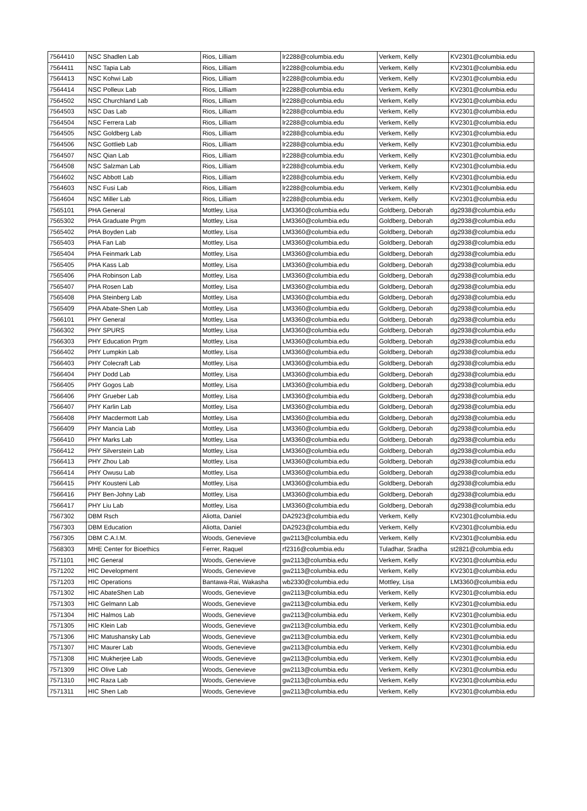| 7564410 | NSC Shadlen Lab | Rios, Lilliam | lr2288@columbia.edu | Verkem, Kelly | KV2301@columbia.edu |
| 7564411 | NSC Tapia Lab | Rios, Lilliam | lr2288@columbia.edu | Verkem, Kelly | KV2301@columbia.edu |
| 7564413 | NSC Kohwi Lab | Rios, Lilliam | lr2288@columbia.edu | Verkem, Kelly | KV2301@columbia.edu |
| 7564414 | NSC Polleux Lab | Rios, Lilliam | lr2288@columbia.edu | Verkem, Kelly | KV2301@columbia.edu |
| 7564502 | NSC Churchland Lab | Rios, Lilliam | lr2288@columbia.edu | Verkem, Kelly | KV2301@columbia.edu |
| 7564503 | NSC Das Lab | Rios, Lilliam | lr2288@columbia.edu | Verkem, Kelly | KV2301@columbia.edu |
| 7564504 | NSC Ferrera Lab | Rios, Lilliam | lr2288@columbia.edu | Verkem, Kelly | KV2301@columbia.edu |
| 7564505 | NSC Goldberg Lab | Rios, Lilliam | lr2288@columbia.edu | Verkem, Kelly | KV2301@columbia.edu |
| 7564506 | NSC Gottlieb Lab | Rios, Lilliam | lr2288@columbia.edu | Verkem, Kelly | KV2301@columbia.edu |
| 7564507 | NSC Qian Lab | Rios, Lilliam | lr2288@columbia.edu | Verkem, Kelly | KV2301@columbia.edu |
| 7564508 | NSC Salzman Lab | Rios, Lilliam | lr2288@columbia.edu | Verkem, Kelly | KV2301@columbia.edu |
| 7564602 | NSC Abbott Lab | Rios, Lilliam | lr2288@columbia.edu | Verkem, Kelly | KV2301@columbia.edu |
| 7564603 | NSC Fusi Lab | Rios, Lilliam | lr2288@columbia.edu | Verkem, Kelly | KV2301@columbia.edu |
| 7564604 | NSC Miller Lab | Rios, Lilliam | lr2288@columbia.edu | Verkem, Kelly | KV2301@columbia.edu |
| 7565101 | PHA General | Mottley, Lisa | LM3360@columbia.edu | Goldberg, Deborah | dg2938@columbia.edu |
| 7565302 | PHA Graduate Prgm | Mottley, Lisa | LM3360@columbia.edu | Goldberg, Deborah | dg2938@columbia.edu |
| 7565402 | PHA Boyden Lab | Mottley, Lisa | LM3360@columbia.edu | Goldberg, Deborah | dg2938@columbia.edu |
| 7565403 | PHA Fan Lab | Mottley, Lisa | LM3360@columbia.edu | Goldberg, Deborah | dg2938@columbia.edu |
| 7565404 | PHA Feinmark Lab | Mottley, Lisa | LM3360@columbia.edu | Goldberg, Deborah | dg2938@columbia.edu |
| 7565405 | PHA Kass Lab | Mottley, Lisa | LM3360@columbia.edu | Goldberg, Deborah | dg2938@columbia.edu |
| 7565406 | PHA Robinson Lab | Mottley, Lisa | LM3360@columbia.edu | Goldberg, Deborah | dg2938@columbia.edu |
| 7565407 | PHA Rosen Lab | Mottley, Lisa | LM3360@columbia.edu | Goldberg, Deborah | dg2938@columbia.edu |
| 7565408 | PHA Steinberg Lab | Mottley, Lisa | LM3360@columbia.edu | Goldberg, Deborah | dg2938@columbia.edu |
| 7565409 | PHA Abate-Shen Lab | Mottley, Lisa | LM3360@columbia.edu | Goldberg, Deborah | dg2938@columbia.edu |
| 7566101 | PHY General | Mottley, Lisa | LM3360@columbia.edu | Goldberg, Deborah | dg2938@columbia.edu |
| 7566302 | PHY SPURS | Mottley, Lisa | LM3360@columbia.edu | Goldberg, Deborah | dg2938@columbia.edu |
| 7566303 | PHY Education Prgm | Mottley, Lisa | LM3360@columbia.edu | Goldberg, Deborah | dg2938@columbia.edu |
| 7566402 | PHY Lumpkin Lab | Mottley, Lisa | LM3360@columbia.edu | Goldberg, Deborah | dg2938@columbia.edu |
| 7566403 | PHY Colecraft Lab | Mottley, Lisa | LM3360@columbia.edu | Goldberg, Deborah | dg2938@columbia.edu |
| 7566404 | PHY Dodd Lab | Mottley, Lisa | LM3360@columbia.edu | Goldberg, Deborah | dg2938@columbia.edu |
| 7566405 | PHY Gogos Lab | Mottley, Lisa | LM3360@columbia.edu | Goldberg, Deborah | dg2938@columbia.edu |
| 7566406 | PHY Grueber Lab | Mottley, Lisa | LM3360@columbia.edu | Goldberg, Deborah | dg2938@columbia.edu |
| 7566407 | PHY Karlin Lab | Mottley, Lisa | LM3360@columbia.edu | Goldberg, Deborah | dg2938@columbia.edu |
| 7566408 | PHY Macdermott Lab | Mottley, Lisa | LM3360@columbia.edu | Goldberg, Deborah | dg2938@columbia.edu |
| 7566409 | PHY Mancia Lab | Mottley, Lisa | LM3360@columbia.edu | Goldberg, Deborah | dg2938@columbia.edu |
| 7566410 | PHY Marks Lab | Mottley, Lisa | LM3360@columbia.edu | Goldberg, Deborah | dg2938@columbia.edu |
| 7566412 | PHY Silverstein Lab | Mottley, Lisa | LM3360@columbia.edu | Goldberg, Deborah | dg2938@columbia.edu |
| 7566413 | PHY Zhou Lab | Mottley, Lisa | LM3360@columbia.edu | Goldberg, Deborah | dg2938@columbia.edu |
| 7566414 | PHY Owusu Lab | Mottley, Lisa | LM3360@columbia.edu | Goldberg, Deborah | dg2938@columbia.edu |
| 7566415 | PHY Kousteni Lab | Mottley, Lisa | LM3360@columbia.edu | Goldberg, Deborah | dg2938@columbia.edu |
| 7566416 | PHY Ben-Johny Lab | Mottley, Lisa | LM3360@columbia.edu | Goldberg, Deborah | dg2938@columbia.edu |
| 7566417 | PHY Liu Lab | Mottley, Lisa | LM3360@columbia.edu | Goldberg, Deborah | dg2938@columbia.edu |
| 7567302 | DBM Rsch | Aliotta, Daniel | DA2923@columbia.edu | Verkem, Kelly | KV2301@columbia.edu |
| 7567303 | DBM Education | Aliotta, Daniel | DA2923@columbia.edu | Verkem, Kelly | KV2301@columbia.edu |
| 7567305 | DBM C.A.I.M. | Woods, Genevieve | gw2113@columbia.edu | Verkem, Kelly | KV2301@columbia.edu |
| 7568303 | MHE Center for Bioethics | Ferrer, Raquel | rf2316@columbia.edu | Tuladhar, Sradha | st2821@columbia.edu |
| 7571101 | HIC General | Woods, Genevieve | gw2113@columbia.edu | Verkem, Kelly | KV2301@columbia.edu |
| 7571202 | HIC Development | Woods, Genevieve | gw2113@columbia.edu | Verkem, Kelly | KV2301@columbia.edu |
| 7571203 | HIC Operations | Bantawa-Rai, Wakasha | wb2330@columbia.edu | Mottley, Lisa | LM3360@columbia.edu |
| 7571302 | HIC AbateShen Lab | Woods, Genevieve | gw2113@columbia.edu | Verkem, Kelly | KV2301@columbia.edu |
| 7571303 | HIC Gelmann Lab | Woods, Genevieve | gw2113@columbia.edu | Verkem, Kelly | KV2301@columbia.edu |
| 7571304 | HIC Halmos Lab | Woods, Genevieve | gw2113@columbia.edu | Verkem, Kelly | KV2301@columbia.edu |
| 7571305 | HIC Klein Lab | Woods, Genevieve | gw2113@columbia.edu | Verkem, Kelly | KV2301@columbia.edu |
| 7571306 | HIC Matushansky Lab | Woods, Genevieve | gw2113@columbia.edu | Verkem, Kelly | KV2301@columbia.edu |
| 7571307 | HIC Maurer Lab | Woods, Genevieve | gw2113@columbia.edu | Verkem, Kelly | KV2301@columbia.edu |
| 7571308 | HIC Mukherjee Lab | Woods, Genevieve | gw2113@columbia.edu | Verkem, Kelly | KV2301@columbia.edu |
| 7571309 | HIC Olive Lab | Woods, Genevieve | gw2113@columbia.edu | Verkem, Kelly | KV2301@columbia.edu |
| 7571310 | HIC Raza Lab | Woods, Genevieve | gw2113@columbia.edu | Verkem, Kelly | KV2301@columbia.edu |
| 7571311 | HIC Shen Lab | Woods, Genevieve | gw2113@columbia.edu | Verkem, Kelly | KV2301@columbia.edu |